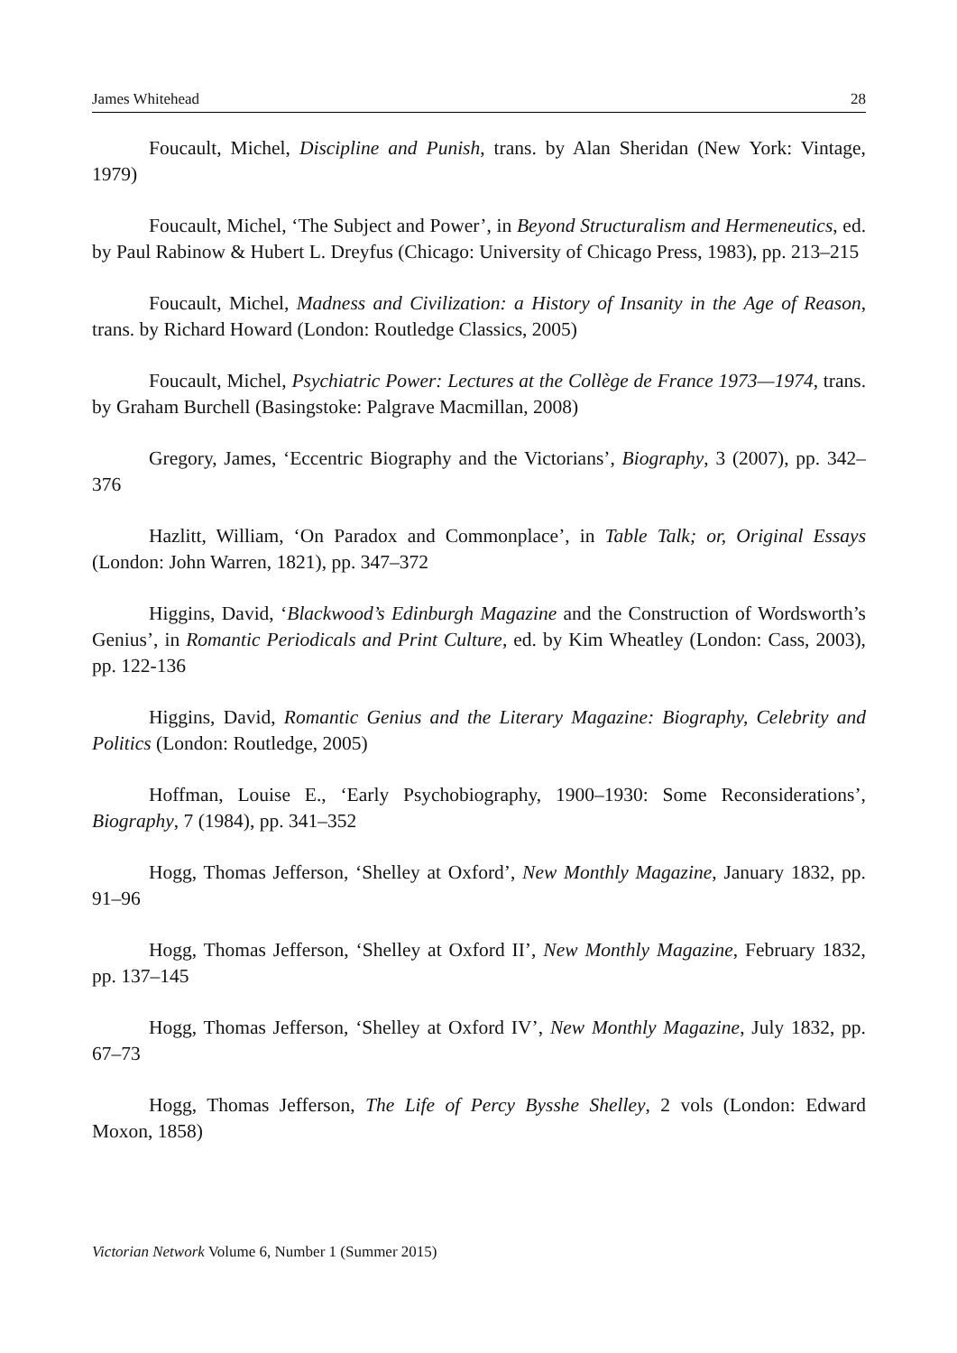James Whitehead 28
Foucault, Michel, Discipline and Punish, trans. by Alan Sheridan (New York: Vintage, 1979)
Foucault, Michel, ‘The Subject and Power’, in Beyond Structuralism and Hermeneutics, ed. by Paul Rabinow & Hubert L. Dreyfus (Chicago: University of Chicago Press, 1983), pp. 213–215
Foucault, Michel, Madness and Civilization: a History of Insanity in the Age of Reason, trans. by Richard Howard (London: Routledge Classics, 2005)
Foucault, Michel, Psychiatric Power: Lectures at the Collège de France 1973—1974, trans. by Graham Burchell (Basingstoke: Palgrave Macmillan, 2008)
Gregory, James, ‘Eccentric Biography and the Victorians’, Biography, 3 (2007), pp. 342–376
Hazlitt, William, ‘On Paradox and Commonplace’, in Table Talk; or, Original Essays (London: John Warren, 1821), pp. 347–372
Higgins, David, ‘Blackwood’s Edinburgh Magazine and the Construction of Wordsworth’s Genius’, in Romantic Periodicals and Print Culture, ed. by Kim Wheatley (London: Cass, 2003), pp. 122-136
Higgins, David, Romantic Genius and the Literary Magazine: Biography, Celebrity and Politics (London: Routledge, 2005)
Hoffman, Louise E., ‘Early Psychobiography, 1900–1930: Some Reconsiderations’, Biography, 7 (1984), pp. 341–352
Hogg, Thomas Jefferson, ‘Shelley at Oxford’, New Monthly Magazine, January 1832, pp. 91–96
Hogg, Thomas Jefferson, ‘Shelley at Oxford II’, New Monthly Magazine, February 1832, pp. 137–145
Hogg, Thomas Jefferson, ‘Shelley at Oxford IV’, New Monthly Magazine, July 1832, pp. 67–73
Hogg, Thomas Jefferson, The Life of Percy Bysshe Shelley, 2 vols (London: Edward Moxon, 1858)
Victorian Network Volume 6, Number 1 (Summer 2015)